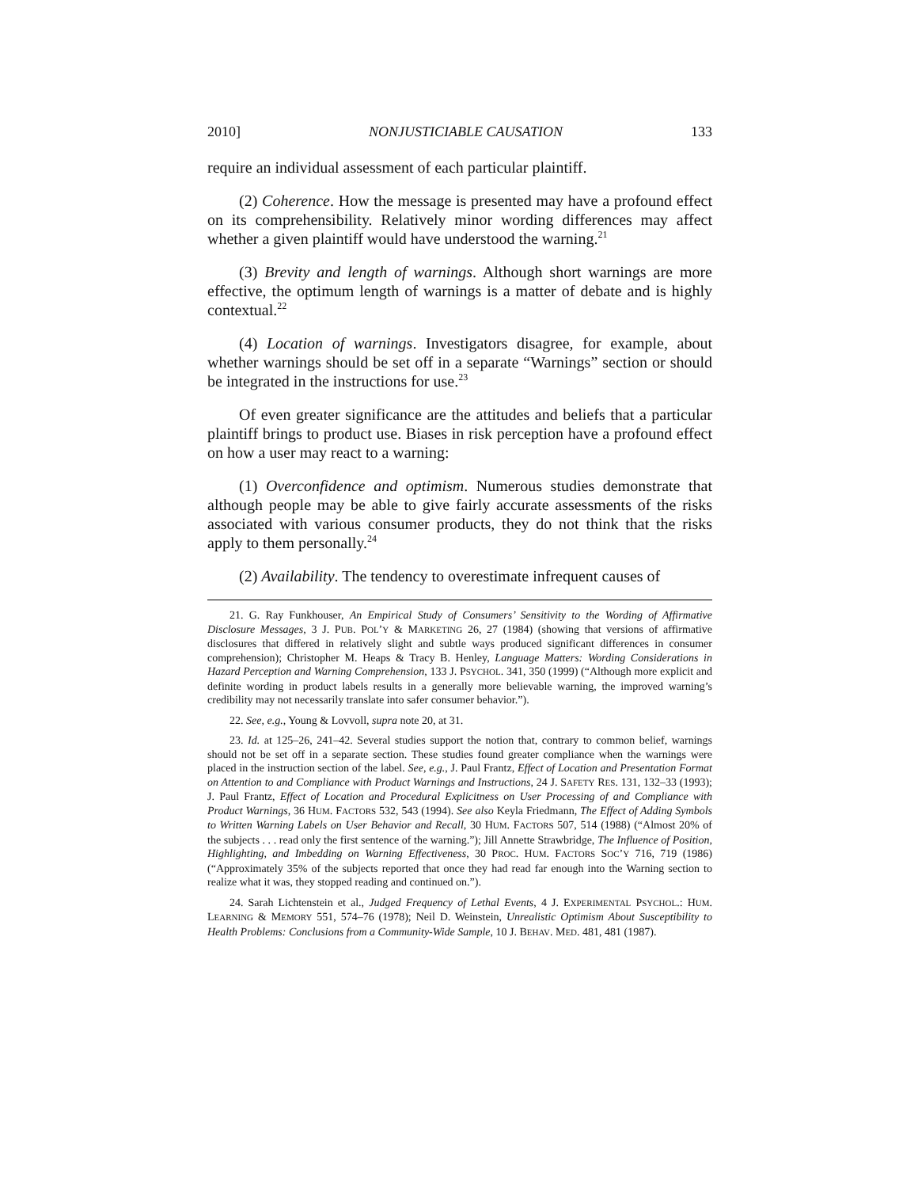2010] NONJUSTICIABLE CAUSATION 133
require an individual assessment of each particular plaintiff.
(2) Coherence. How the message is presented may have a profound effect on its comprehensibility. Relatively minor wording differences may affect whether a given plaintiff would have understood the warning.<sup>21</sup>
(3) Brevity and length of warnings. Although short warnings are more effective, the optimum length of warnings is a matter of debate and is highly contextual.<sup>22</sup>
(4) Location of warnings. Investigators disagree, for example, about whether warnings should be set off in a separate “Warnings” section or should be integrated in the instructions for use.<sup>23</sup>
Of even greater significance are the attitudes and beliefs that a particular plaintiff brings to product use. Biases in risk perception have a profound effect on how a user may react to a warning:
(1) Overconfidence and optimism. Numerous studies demonstrate that although people may be able to give fairly accurate assessments of the risks associated with various consumer products, they do not think that the risks apply to them personally.<sup>24</sup>
(2) Availability. The tendency to overestimate infrequent causes of
21. G. Ray Funkhouser, An Empirical Study of Consumers’ Sensitivity to the Wording of Affirmative Disclosure Messages, 3 J. PUB. POL’Y & MARKETING 26, 27 (1984) (showing that versions of affirmative disclosures that differed in relatively slight and subtle ways produced significant differences in consumer comprehension); Christopher M. Heaps & Tracy B. Henley, Language Matters: Wording Considerations in Hazard Perception and Warning Comprehension, 133 J. PSYCHOL. 341, 350 (1999) (“Although more explicit and definite wording in product labels results in a generally more believable warning, the improved warning’s credibility may not necessarily translate into safer consumer behavior.”).
22. See, e.g., Young & Lovvoll, supra note 20, at 31.
23. Id. at 125–26, 241–42. Several studies support the notion that, contrary to common belief, warnings should not be set off in a separate section. These studies found greater compliance when the warnings were placed in the instruction section of the label. See, e.g., J. Paul Frantz, Effect of Location and Presentation Format on Attention to and Compliance with Product Warnings and Instructions, 24 J. SAFETY RES. 131, 132–33 (1993); J. Paul Frantz, Effect of Location and Procedural Explicitness on User Processing of and Compliance with Product Warnings, 36 HUM. FACTORS 532, 543 (1994). See also Keyla Friedmann, The Effect of Adding Symbols to Written Warning Labels on User Behavior and Recall, 30 HUM. FACTORS 507, 514 (1988) (“Almost 20% of the subjects . . . read only the first sentence of the warning.”); Jill Annette Strawbridge, The Influence of Position, Highlighting, and Imbedding on Warning Effectiveness, 30 PROC. HUM. FACTORS SOC’Y 716, 719 (1986) (“Approximately 35% of the subjects reported that once they had read far enough into the Warning section to realize what it was, they stopped reading and continued on.”).
24. Sarah Lichtenstein et al., Judged Frequency of Lethal Events, 4 J. EXPERIMENTAL PSYCHOL.: HUM. LEARNING & MEMORY 551, 574–76 (1978); Neil D. Weinstein, Unrealistic Optimism About Susceptibility to Health Problems: Conclusions from a Community-Wide Sample, 10 J. BEHAV. MED. 481, 481 (1987).